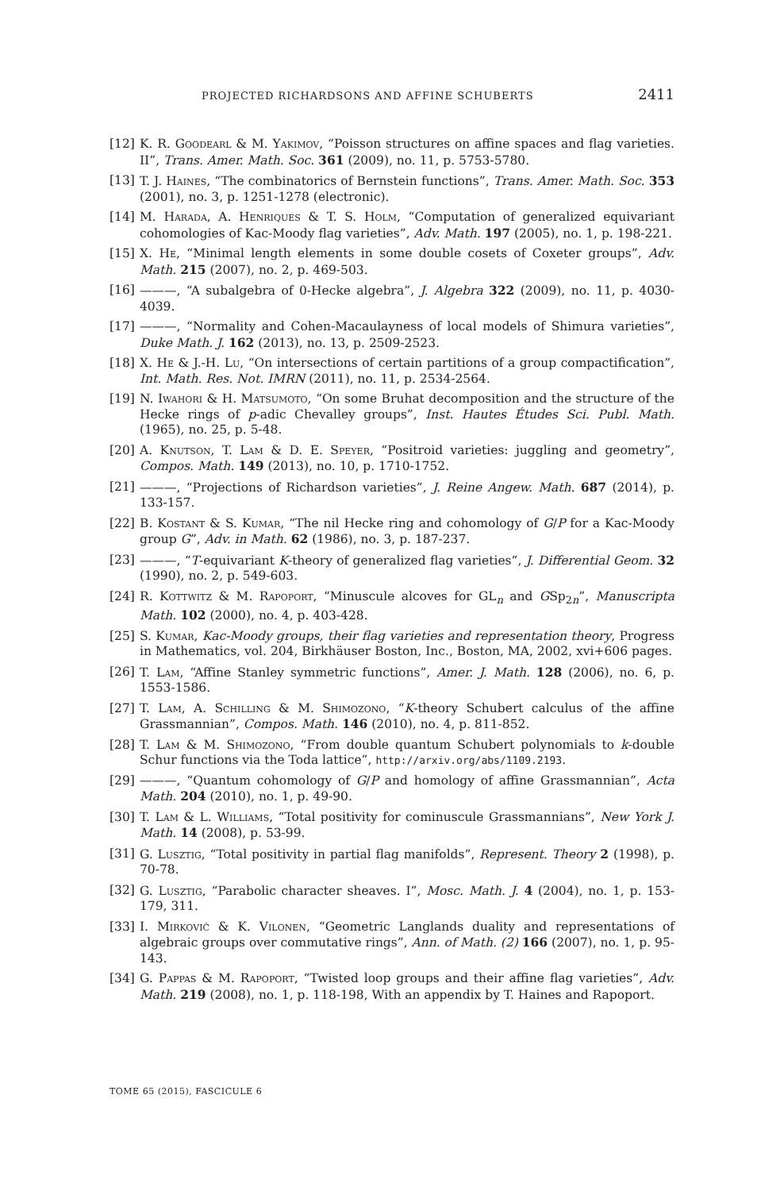PROJECTED RICHARDSONS AND AFFINE SCHUBERTS 2411
[12] K. R. Goodearl & M. Yakimov, “Poisson structures on affine spaces and flag varieties. II”, Trans. Amer. Math. Soc. 361 (2009), no. 11, p. 5753-5780.
[13] T. J. Haines, “The combinatorics of Bernstein functions”, Trans. Amer. Math. Soc. 353 (2001), no. 3, p. 1251-1278 (electronic).
[14] M. Harada, A. Henriques & T. S. Holm, “Computation of generalized equivariant cohomologies of Kac-Moody flag varieties”, Adv. Math. 197 (2005), no. 1, p. 198-221.
[15] X. He, “Minimal length elements in some double cosets of Coxeter groups”, Adv. Math. 215 (2007), no. 2, p. 469-503.
[16] ———, “A subalgebra of 0-Hecke algebra”, J. Algebra 322 (2009), no. 11, p. 4030-4039.
[17] ———, “Normality and Cohen-Macaulayness of local models of Shimura varieties”, Duke Math. J. 162 (2013), no. 13, p. 2509-2523.
[18] X. He & J.-H. Lu, “On intersections of certain partitions of a group compactification”, Int. Math. Res. Not. IMRN (2011), no. 11, p. 2534-2564.
[19] N. Iwahori & H. Matsumoto, “On some Bruhat decomposition and the structure of the Hecke rings of p-adic Chevalley groups”, Inst. Hautes Études Sci. Publ. Math. (1965), no. 25, p. 5-48.
[20] A. Knutson, T. Lam & D. E. Speyer, “Positroid varieties: juggling and geometry”, Compos. Math. 149 (2013), no. 10, p. 1710-1752.
[21] ———, “Projections of Richardson varieties”, J. Reine Angew. Math. 687 (2014), p. 133-157.
[22] B. Kostant & S. Kumar, “The nil Hecke ring and cohomology of G/P for a Kac-Moody group G”, Adv. in Math. 62 (1986), no. 3, p. 187-237.
[23] ———, “T-equivariant K-theory of generalized flag varieties”, J. Differential Geom. 32 (1990), no. 2, p. 549-603.
[24] R. Kottwitz & M. Rapoport, “Minuscule alcoves for GL<sub>n</sub> and GSp<sub>2n</sub>”, Manuscripta Math. 102 (2000), no. 4, p. 403-428.
[25] S. Kumar, Kac-Moody groups, their flag varieties and representation theory, Progress in Mathematics, vol. 204, Birkhäuser Boston, Inc., Boston, MA, 2002, xvi+606 pages.
[26] T. Lam, “Affine Stanley symmetric functions”, Amer. J. Math. 128 (2006), no. 6, p. 1553-1586.
[27] T. Lam, A. Schilling & M. Shimozono, “K-theory Schubert calculus of the affine Grassmannian”, Compos. Math. 146 (2010), no. 4, p. 811-852.
[28] T. Lam & M. Shimozono, “From double quantum Schubert polynomials to k-double Schur functions via the Toda lattice”, http://arxiv.org/abs/1109.2193.
[29] ———, “Quantum cohomology of G/P and homology of affine Grassmannian”, Acta Math. 204 (2010), no. 1, p. 49-90.
[30] T. Lam & L. Williams, “Total positivity for cominuscule Grassmannians”, New York J. Math. 14 (2008), p. 53-99.
[31] G. Lusztig, “Total positivity in partial flag manifolds”, Represent. Theory 2 (1998), p. 70-78.
[32] G. Lusztig, “Parabolic character sheaves. I”, Mosc. Math. J. 4 (2004), no. 1, p. 153-179, 311.
[33] I. Mirković & K. Vilonen, “Geometric Langlands duality and representations of algebraic groups over commutative rings”, Ann. of Math. (2) 166 (2007), no. 1, p. 95-143.
[34] G. Pappas & M. Rapoport, “Twisted loop groups and their affine flag varieties”, Adv. Math. 219 (2008), no. 1, p. 118-198, With an appendix by T. Haines and Rapoport.
TOME 65 (2015), FASCICULE 6